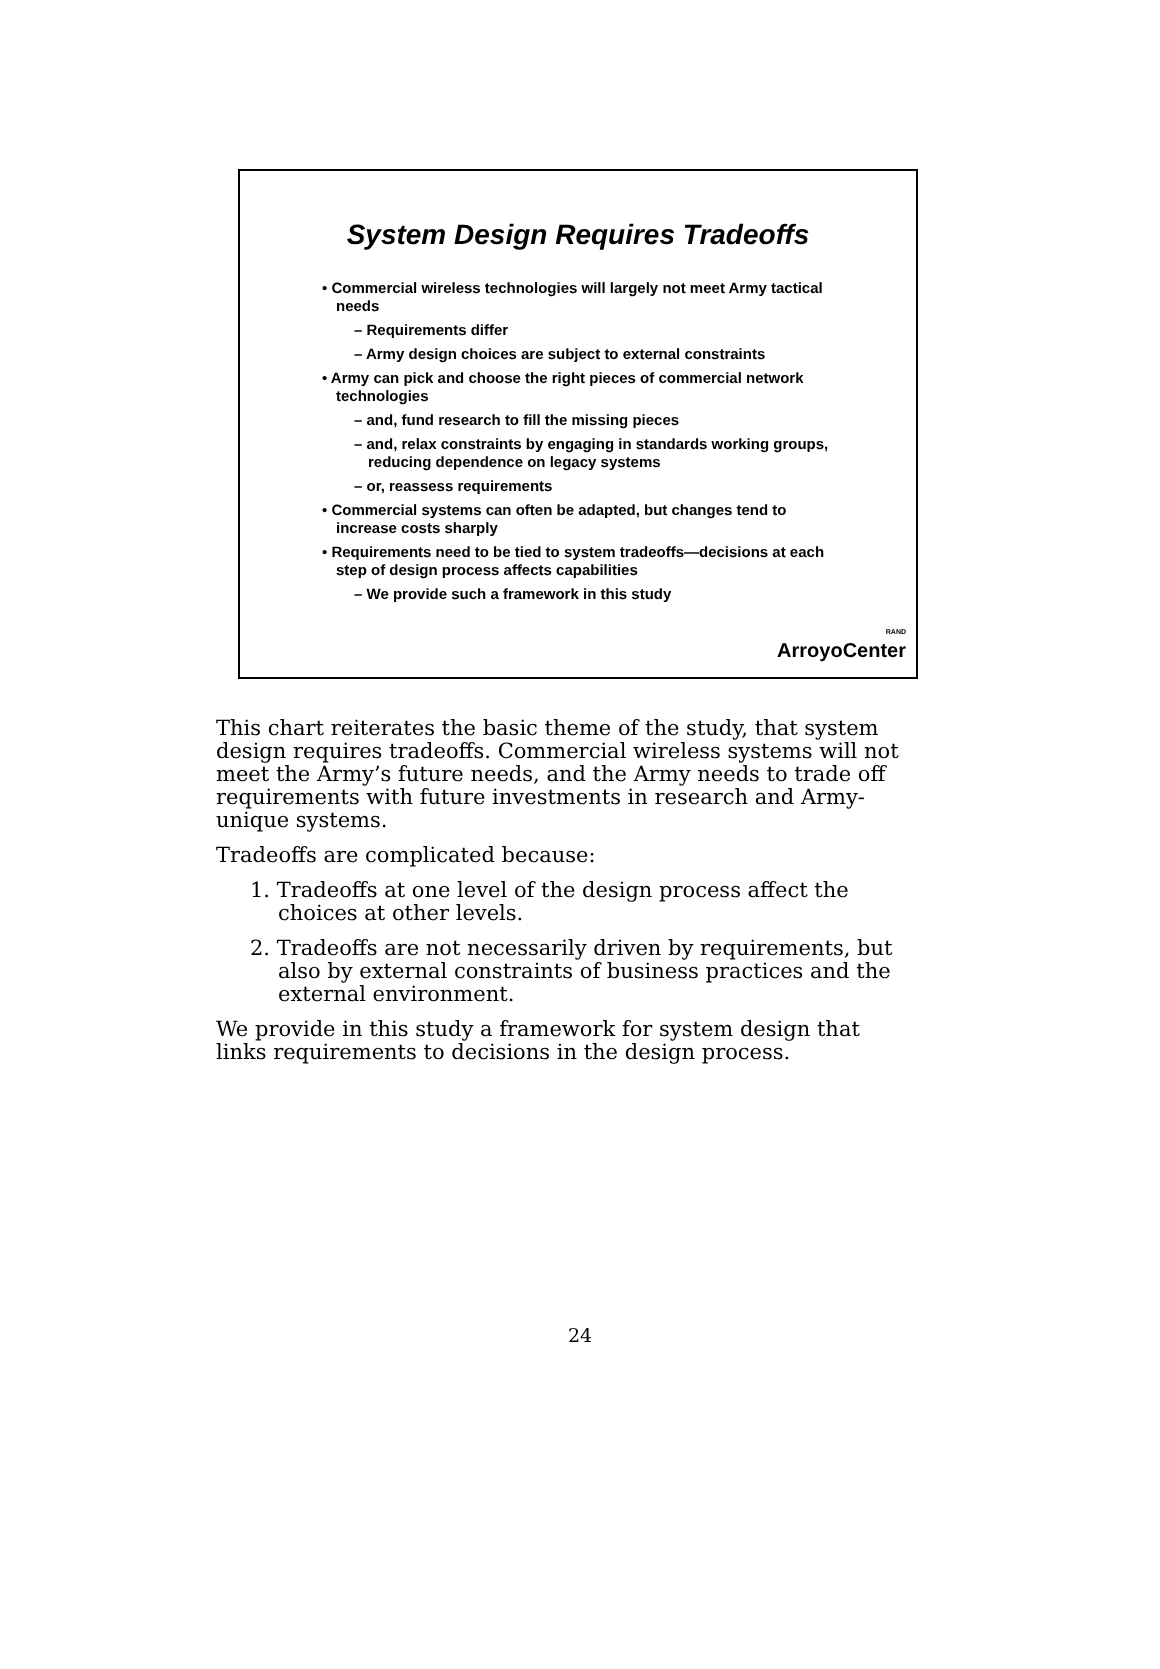System Design Requires Tradeoffs
• Commercial wireless technologies will largely not meet Army tactical needs
– Requirements differ
– Army design choices are subject to external constraints
• Army can pick and choose the right pieces of commercial network technologies
– and, fund research to fill the missing pieces
– and, relax constraints by engaging in standards working groups, reducing dependence on legacy systems
– or, reassess requirements
• Commercial systems can often be adapted, but changes tend to increase costs sharply
• Requirements need to be tied to system tradeoffs—decisions at each step of design process affects capabilities
– We provide such a framework in this study
RAND
ArroyoCenter
This chart reiterates the basic theme of the study, that system design requires tradeoffs. Commercial wireless systems will not meet the Army’s future needs, and the Army needs to trade off requirements with future investments in research and Army-unique systems.
Tradeoffs are complicated because:
1. Tradeoffs at one level of the design process affect the choices at other levels.
2. Tradeoffs are not necessarily driven by requirements, but also by external constraints of business practices and the external environment.
We provide in this study a framework for system design that links requirements to decisions in the design process.
24